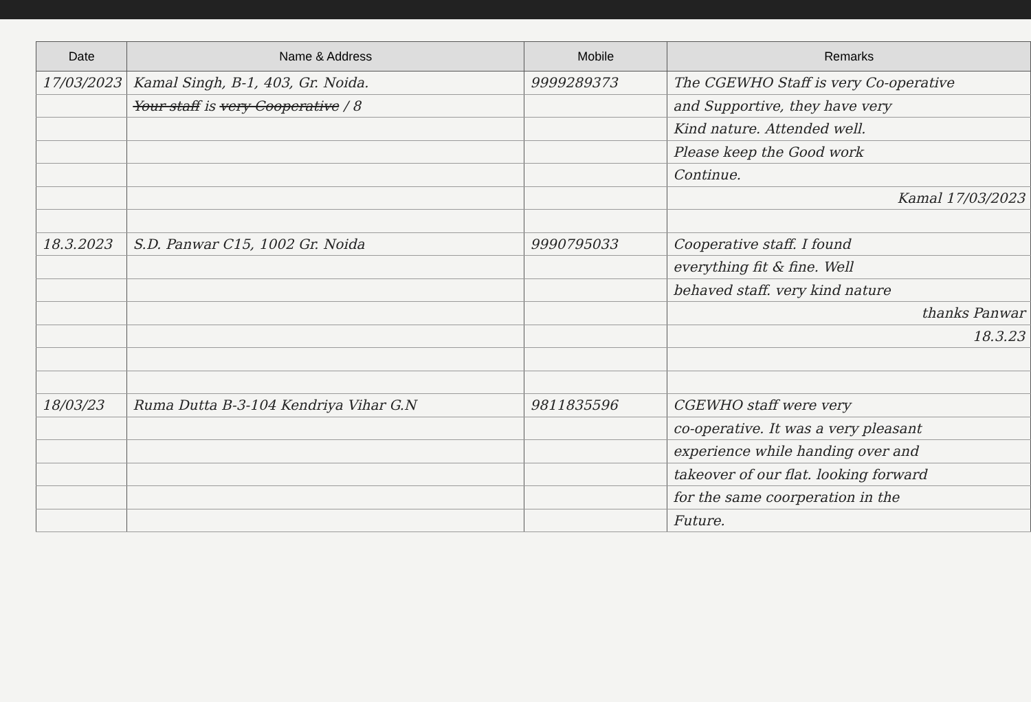| Date | Name & Address | Mobile | Remarks |
| --- | --- | --- | --- |
| 17/03/2023 | Kamal Singh, B-1, 403, Gr. Noida. | 9999289373 | The CGEWHO Staff is very Co-operative |
| | Your staff is very Cooperative / 8 | | and Supportive, they have very |
| | | | Kind nature. Attended well. |
| | | | Please keep the Good work |
| | | | Continue. |
| | | | Kamal 17/03/2023 |
| 18.3.2023 | S.D. Panwar C15, 1002 Gr. Noida | 9990795033 | Cooperative staff. I found |
| | | | everything fit & fine. Well |
| | | | behaved staff. very kind nature |
| | | | thanks Panwar |
| | | | 18.3.23 |
| 18/03/23 | Ruma Dutta B-3-104 Kendriya Vihar G.N | 9811835596 | CGEWHO staff were very |
| | | | co-operative. It was a very pleasant |
| | | | experience while handing over and |
| | | | takeover of our flat. looking forward |
| | | | for the same coorperation in the |
| | | | Future. |